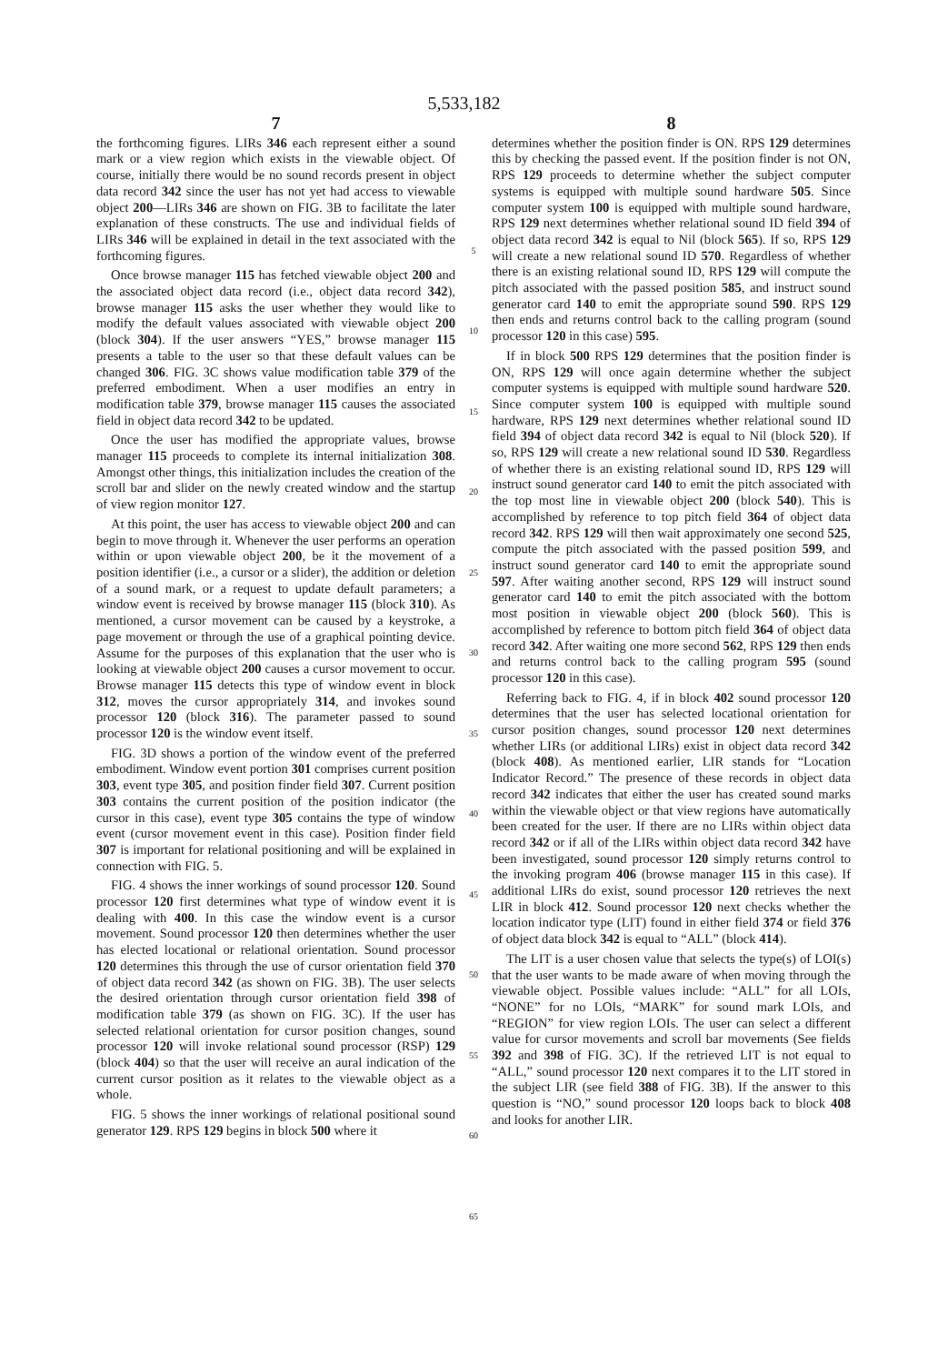5,533,182
7
the forthcoming figures. LIRs 346 each represent either a sound mark or a view region which exists in the viewable object. Of course, initially there would be no sound records present in object data record 342 since the user has not yet had access to viewable object 200—LIRs 346 are shown on FIG. 3B to facilitate the later explanation of these constructs. The use and individual fields of LIRs 346 will be explained in detail in the text associated with the forthcoming figures.
Once browse manager 115 has fetched viewable object 200 and the associated object data record (i.e., object data record 342), browse manager 115 asks the user whether they would like to modify the default values associated with viewable object 200 (block 304). If the user answers “YES,” browse manager 115 presents a table to the user so that these default values can be changed 306. FIG. 3C shows value modification table 379 of the preferred embodiment. When a user modifies an entry in modification table 379, browse manager 115 causes the associated field in object data record 342 to be updated.
Once the user has modified the appropriate values, browse manager 115 proceeds to complete its internal initialization 308. Amongst other things, this initialization includes the creation of the scroll bar and slider on the newly created window and the startup of view region monitor 127.
At this point, the user has access to viewable object 200 and can begin to move through it. Whenever the user performs an operation within or upon viewable object 200, be it the movement of a position identifier (i.e., a cursor or a slider), the addition or deletion of a sound mark, or a request to update default parameters; a window event is received by browse manager 115 (block 310). As mentioned, a cursor movement can be caused by a keystroke, a page movement or through the use of a graphical pointing device. Assume for the purposes of this explanation that the user who is looking at viewable object 200 causes a cursor movement to occur. Browse manager 115 detects this type of window event in block 312, moves the cursor appropriately 314, and invokes sound processor 120 (block 316). The parameter passed to sound processor 120 is the window event itself.
FIG. 3D shows a portion of the window event of the preferred embodiment. Window event portion 301 comprises current position 303, event type 305, and position finder field 307. Current position 303 contains the current position of the position indicator (the cursor in this case), event type 305 contains the type of window event (cursor movement event in this case). Position finder field 307 is important for relational positioning and will be explained in connection with FIG. 5.
FIG. 4 shows the inner workings of sound processor 120. Sound processor 120 first determines what type of window event it is dealing with 400. In this case the window event is a cursor movement. Sound processor 120 then determines whether the user has elected locational or relational orientation. Sound processor 120 determines this through the use of cursor orientation field 370 of object data record 342 (as shown on FIG. 3B). The user selects the desired orientation through cursor orientation field 398 of modification table 379 (as shown on FIG. 3C). If the user has selected relational orientation for cursor position changes, sound processor 120 will invoke relational sound processor (RSP) 129 (block 404) so that the user will receive an aural indication of the current cursor position as it relates to the viewable object as a whole.
FIG. 5 shows the inner workings of relational positional sound generator 129. RPS 129 begins in block 500 where it
5
10
15
20
25
30
35
40
45
50
55
60
65
8
determines whether the position finder is ON. RPS 129 determines this by checking the passed event. If the position finder is not ON, RPS 129 proceeds to determine whether the subject computer systems is equipped with multiple sound hardware 505. Since computer system 100 is equipped with multiple sound hardware, RPS 129 next determines whether relational sound ID field 394 of object data record 342 is equal to Nil (block 565). If so, RPS 129 will create a new relational sound ID 570. Regardless of whether there is an existing relational sound ID, RPS 129 will compute the pitch associated with the passed position 585, and instruct sound generator card 140 to emit the appropriate sound 590. RPS 129 then ends and returns control back to the calling program (sound processor 120 in this case) 595.
If in block 500 RPS 129 determines that the position finder is ON, RPS 129 will once again determine whether the subject computer systems is equipped with multiple sound hardware 520. Since computer system 100 is equipped with multiple sound hardware, RPS 129 next determines whether relational sound ID field 394 of object data record 342 is equal to Nil (block 520). If so, RPS 129 will create a new relational sound ID 530. Regardless of whether there is an existing relational sound ID, RPS 129 will instruct sound generator card 140 to emit the pitch associated with the top most line in viewable object 200 (block 540). This is accomplished by reference to top pitch field 364 of object data record 342. RPS 129 will then wait approximately one second 525, compute the pitch associated with the passed position 599, and instruct sound generator card 140 to emit the appropriate sound 597. After waiting another second, RPS 129 will instruct sound generator card 140 to emit the pitch associated with the bottom most position in viewable object 200 (block 560). This is accomplished by reference to bottom pitch field 364 of object data record 342. After waiting one more second 562, RPS 129 then ends and returns control back to the calling program 595 (sound processor 120 in this case).
Referring back to FIG. 4, if in block 402 sound processor 120 determines that the user has selected locational orientation for cursor position changes, sound processor 120 next determines whether LIRs (or additional LIRs) exist in object data record 342 (block 408). As mentioned earlier, LIR stands for “Location Indicator Record.” The presence of these records in object data record 342 indicates that either the user has created sound marks within the viewable object or that view regions have automatically been created for the user. If there are no LIRs within object data record 342 or if all of the LIRs within object data record 342 have been investigated, sound processor 120 simply returns control to the invoking program 406 (browse manager 115 in this case). If additional LIRs do exist, sound processor 120 retrieves the next LIR in block 412. Sound processor 120 next checks whether the location indicator type (LIT) found in either field 374 or field 376 of object data block 342 is equal to “ALL” (block 414).
The LIT is a user chosen value that selects the type(s) of LOI(s) that the user wants to be made aware of when moving through the viewable object. Possible values include: “ALL” for all LOIs, “NONE” for no LOIs, “MARK” for sound mark LOIs, and “REGION” for view region LOIs. The user can select a different value for cursor movements and scroll bar movements (See fields 392 and 398 of FIG. 3C). If the retrieved LIT is not equal to “ALL,” sound processor 120 next compares it to the LIT stored in the subject LIR (see field 388 of FIG. 3B). If the answer to this question is “NO,” sound processor 120 loops back to block 408 and looks for another LIR.